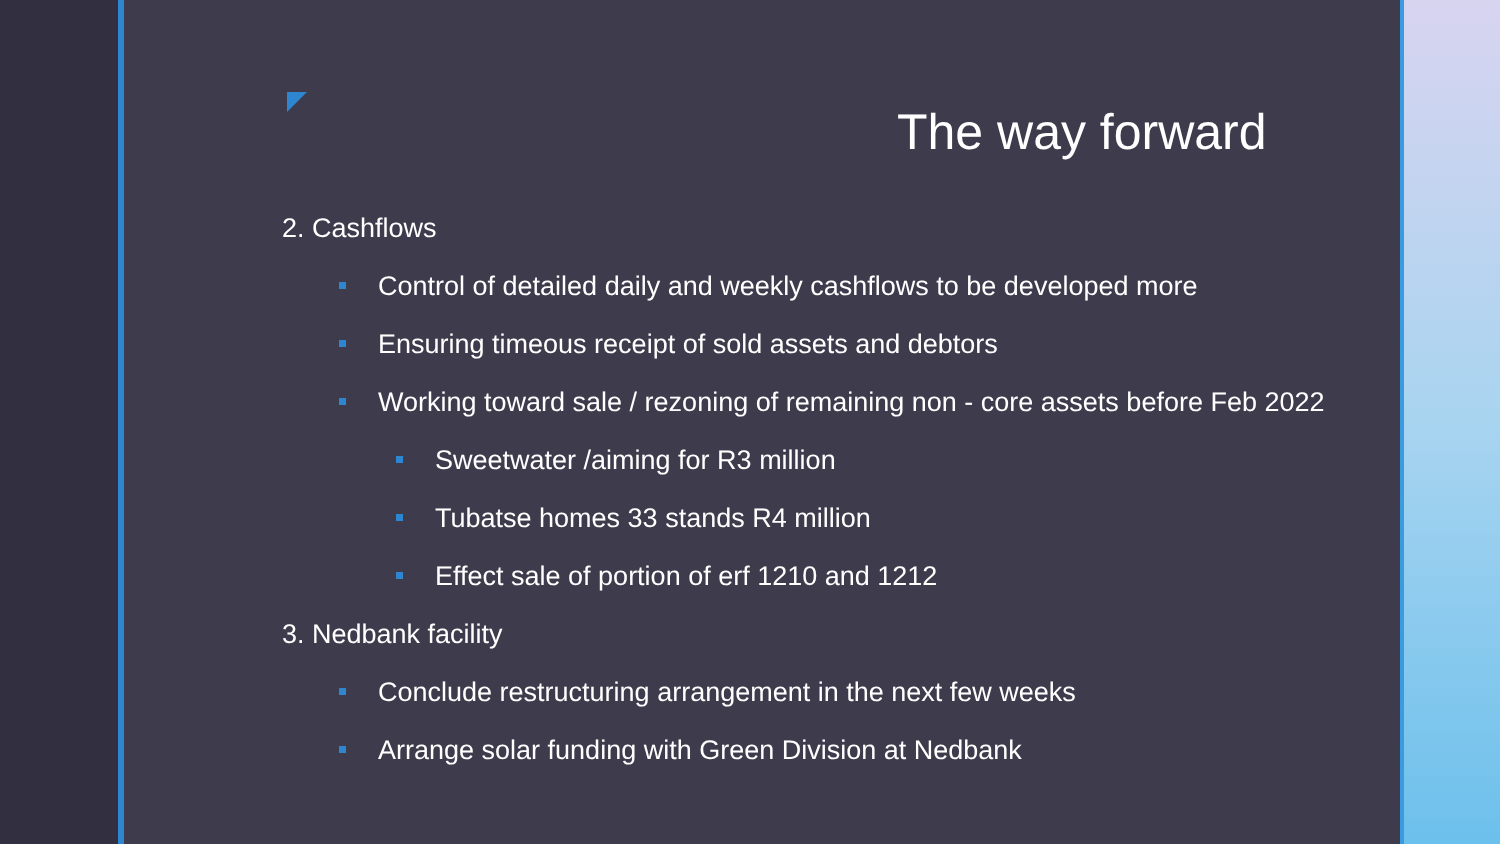The way forward
2. Cashflows
Control of detailed daily and weekly cashflows to be developed more
Ensuring timeous receipt of sold assets and debtors
Working toward sale / rezoning of remaining non - core assets before Feb 2022
Sweetwater /aiming for R3 million
Tubatse homes 33 stands R4 million
Effect sale of portion of erf 1210 and 1212
3. Nedbank facility
Conclude restructuring arrangement in the next few weeks
Arrange solar funding with Green Division at Nedbank